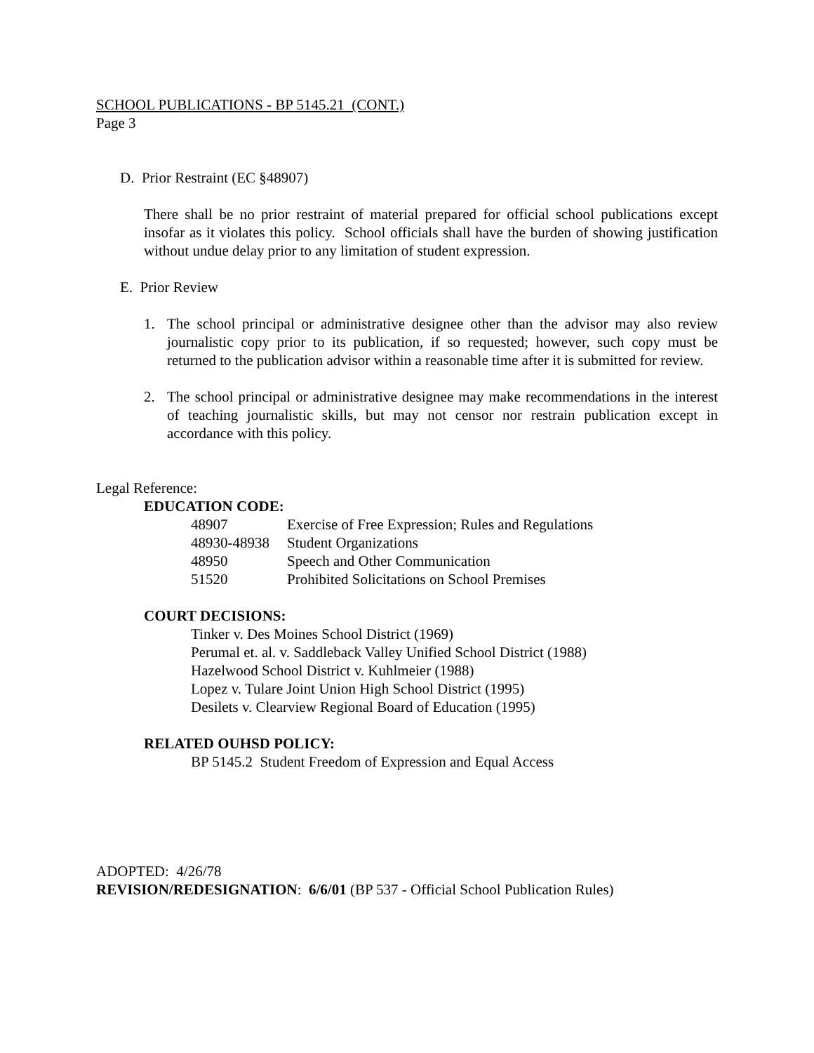SCHOOL PUBLICATIONS - BP 5145.21 (CONT.)
Page 3
D. Prior Restraint (EC §48907)
There shall be no prior restraint of material prepared for official school publications except insofar as it violates this policy. School officials shall have the burden of showing justification without undue delay prior to any limitation of student expression.
E. Prior Review
1. The school principal or administrative designee other than the advisor may also review journalistic copy prior to its publication, if so requested; however, such copy must be returned to the publication advisor within a reasonable time after it is submitted for review.
2. The school principal or administrative designee may make recommendations in the interest of teaching journalistic skills, but may not censor nor restrain publication except in accordance with this policy.
Legal Reference:
EDUCATION CODE:
| 48907 | Exercise of Free Expression; Rules and Regulations |
| 48930-48938 | Student Organizations |
| 48950 | Speech and Other Communication |
| 51520 | Prohibited Solicitations on School Premises |
COURT DECISIONS:
Tinker v. Des Moines School District (1969)
Perumal et. al. v. Saddleback Valley Unified School District (1988)
Hazelwood School District v. Kuhlmeier (1988)
Lopez v. Tulare Joint Union High School District (1995)
Desilets v. Clearview Regional Board of Education (1995)
RELATED OUHSD POLICY:
BP 5145.2 Student Freedom of Expression and Equal Access
ADOPTED: 4/26/78
REVISION/REDESIGNATION: 6/6/01 (BP 537 - Official School Publication Rules)